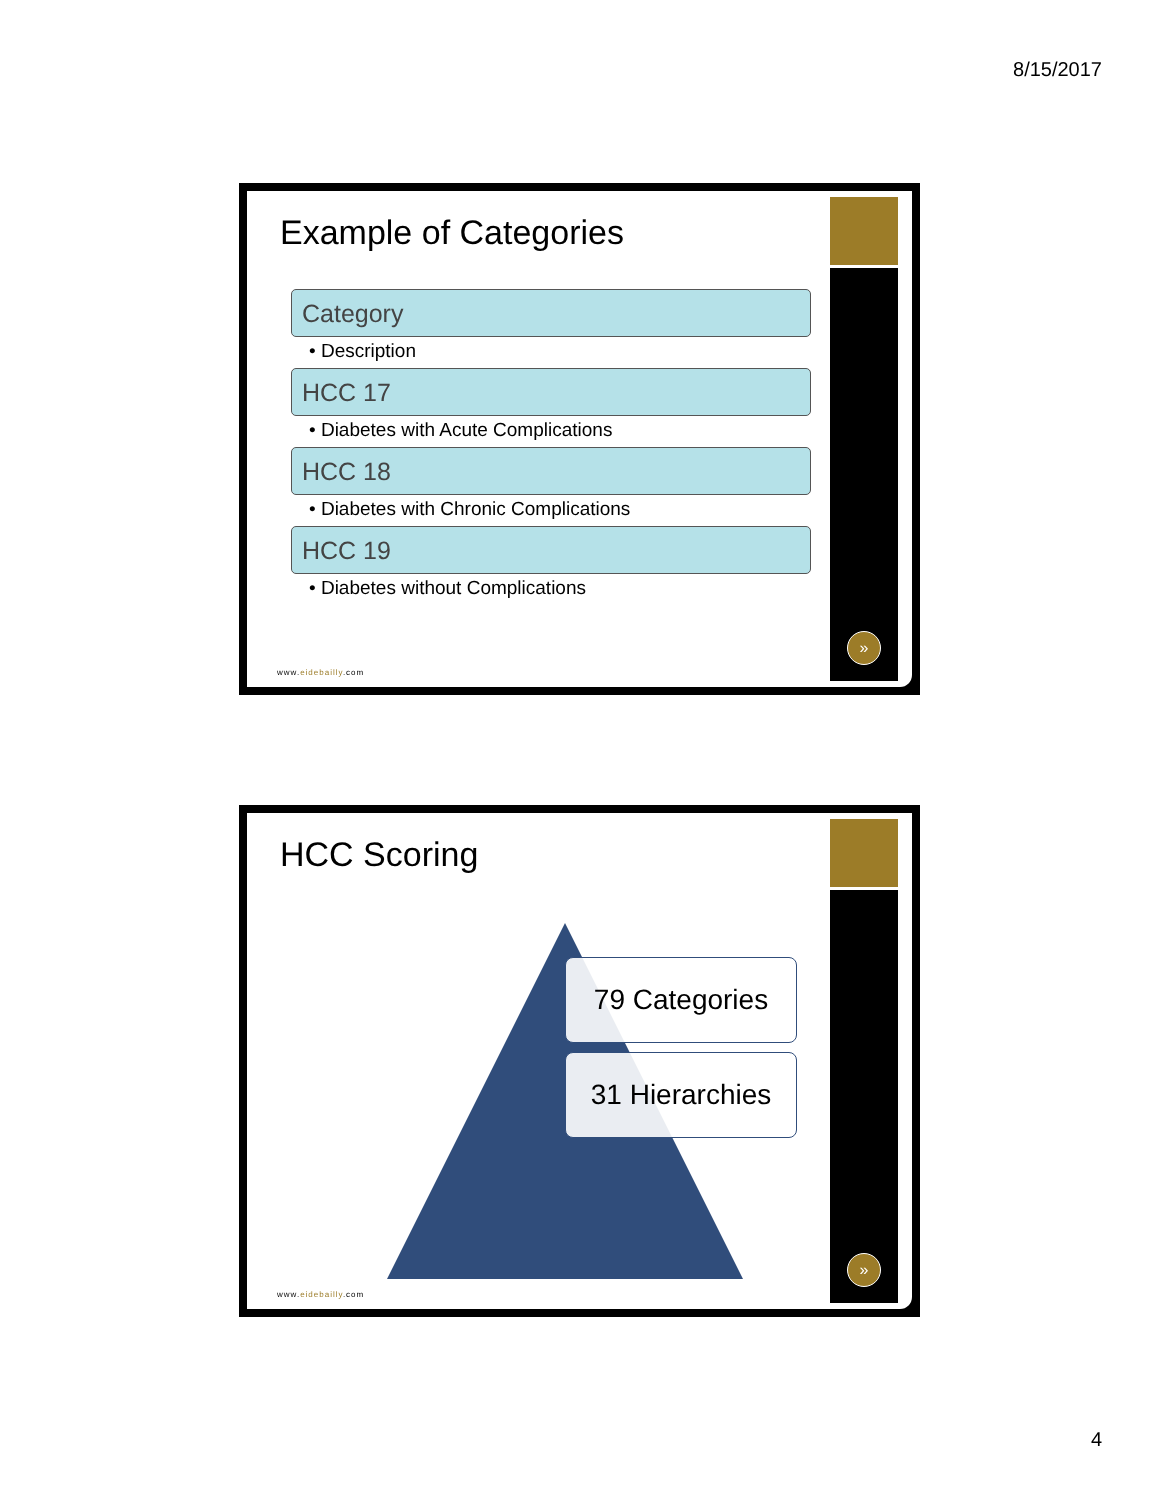8/15/2017
Example of Categories
Category
• Description
HCC 17
• Diabetes with Acute Complications
HCC 18
• Diabetes with Chronic Complications
HCC 19
• Diabetes without Complications
www.eidebailly.com
»
HCC Scoring
79 Categories
31 Hierarchies
www.eidebailly.com
»
4